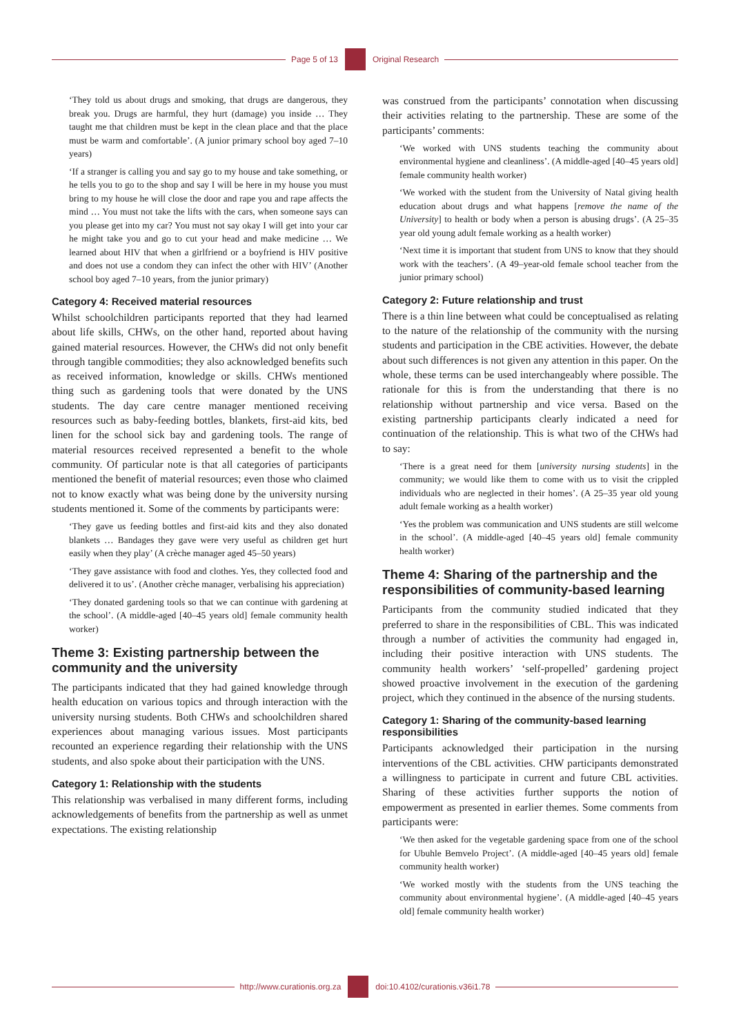Page 5 of 13 Original Research
‘They told us about drugs and smoking, that drugs are dangerous, they break you. Drugs are harmful, they hurt (damage) you inside … They taught me that children must be kept in the clean place and that the place must be warm and comfortable’. (A junior primary school boy aged 7–10 years)
‘If a stranger is calling you and say go to my house and take something, or he tells you to go to the shop and say I will be here in my house you must bring to my house he will close the door and rape you and rape affects the mind … You must not take the lifts with the cars, when someone says can you please get into my car? You must not say okay I will get into your car he might take you and go to cut your head and make medicine … We learned about HIV that when a girlfriend or a boyfriend is HIV positive and does not use a condom they can infect the other with HIV’ (Another school boy aged 7–10 years, from the junior primary)
Category 4: Received material resources
Whilst schoolchildren participants reported that they had learned about life skills, CHWs, on the other hand, reported about having gained material resources. However, the CHWs did not only benefit through tangible commodities; they also acknowledged benefits such as received information, knowledge or skills. CHWs mentioned thing such as gardening tools that were donated by the UNS students. The day care centre manager mentioned receiving resources such as baby-feeding bottles, blankets, first-aid kits, bed linen for the school sick bay and gardening tools. The range of material resources received represented a benefit to the whole community. Of particular note is that all categories of participants mentioned the benefit of material resources; even those who claimed not to know exactly what was being done by the university nursing students mentioned it. Some of the comments by participants were:
‘They gave us feeding bottles and first-aid kits and they also donated blankets … Bandages they gave were very useful as children get hurt easily when they play’ (A crèche manager aged 45–50 years)
‘They gave assistance with food and clothes. Yes, they collected food and delivered it to us’. (Another crèche manager, verbalising his appreciation)
‘They donated gardening tools so that we can continue with gardening at the school’. (A middle-aged [40–45 years old] female community health worker)
Theme 3: Existing partnership between the community and the university
The participants indicated that they had gained knowledge through health education on various topics and through interaction with the university nursing students. Both CHWs and schoolchildren shared experiences about managing various issues. Most participants recounted an experience regarding their relationship with the UNS students, and also spoke about their participation with the UNS.
Category 1: Relationship with the students
This relationship was verbalised in many different forms, including acknowledgements of benefits from the partnership as well as unmet expectations. The existing relationship
was construed from the participants’ connotation when discussing their activities relating to the partnership. These are some of the participants’ comments:
‘We worked with UNS students teaching the community about environmental hygiene and cleanliness’. (A middle-aged [40–45 years old] female community health worker)
‘We worked with the student from the University of Natal giving health education about drugs and what happens [remove the name of the University] to health or body when a person is abusing drugs’. (A 25–35 year old young adult female working as a health worker)
‘Next time it is important that student from UNS to know that they should work with the teachers’. (A 49–year-old female school teacher from the junior primary school)
Category 2: Future relationship and trust
There is a thin line between what could be conceptualised as relating to the nature of the relationship of the community with the nursing students and participation in the CBE activities. However, the debate about such differences is not given any attention in this paper. On the whole, these terms can be used interchangeably where possible. The rationale for this is from the understanding that there is no relationship without partnership and vice versa. Based on the existing partnership participants clearly indicated a need for continuation of the relationship. This is what two of the CHWs had to say:
‘There is a great need for them [university nursing students] in the community; we would like them to come with us to visit the crippled individuals who are neglected in their homes’. (A 25–35 year old young adult female working as a health worker)
‘Yes the problem was communication and UNS students are still welcome in the school’. (A middle-aged [40–45 years old] female community health worker)
Theme 4: Sharing of the partnership and the responsibilities of community-based learning
Participants from the community studied indicated that they preferred to share in the responsibilities of CBL. This was indicated through a number of activities the community had engaged in, including their positive interaction with UNS students. The community health workers’ ‘self-propelled’ gardening project showed proactive involvement in the execution of the gardening project, which they continued in the absence of the nursing students.
Category 1: Sharing of the community-based learning responsibilities
Participants acknowledged their participation in the nursing interventions of the CBL activities. CHW participants demonstrated a willingness to participate in current and future CBL activities. Sharing of these activities further supports the notion of empowerment as presented in earlier themes. Some comments from participants were:
‘We then asked for the vegetable gardening space from one of the school for Ubuhle Bemvelo Project’. (A middle-aged [40–45 years old] female community health worker)
‘We worked mostly with the students from the UNS teaching the community about environmental hygiene’. (A middle-aged [40–45 years old] female community health worker)
http://www.curationis.org.za
doi:10.4102/curationis.v36i1.78